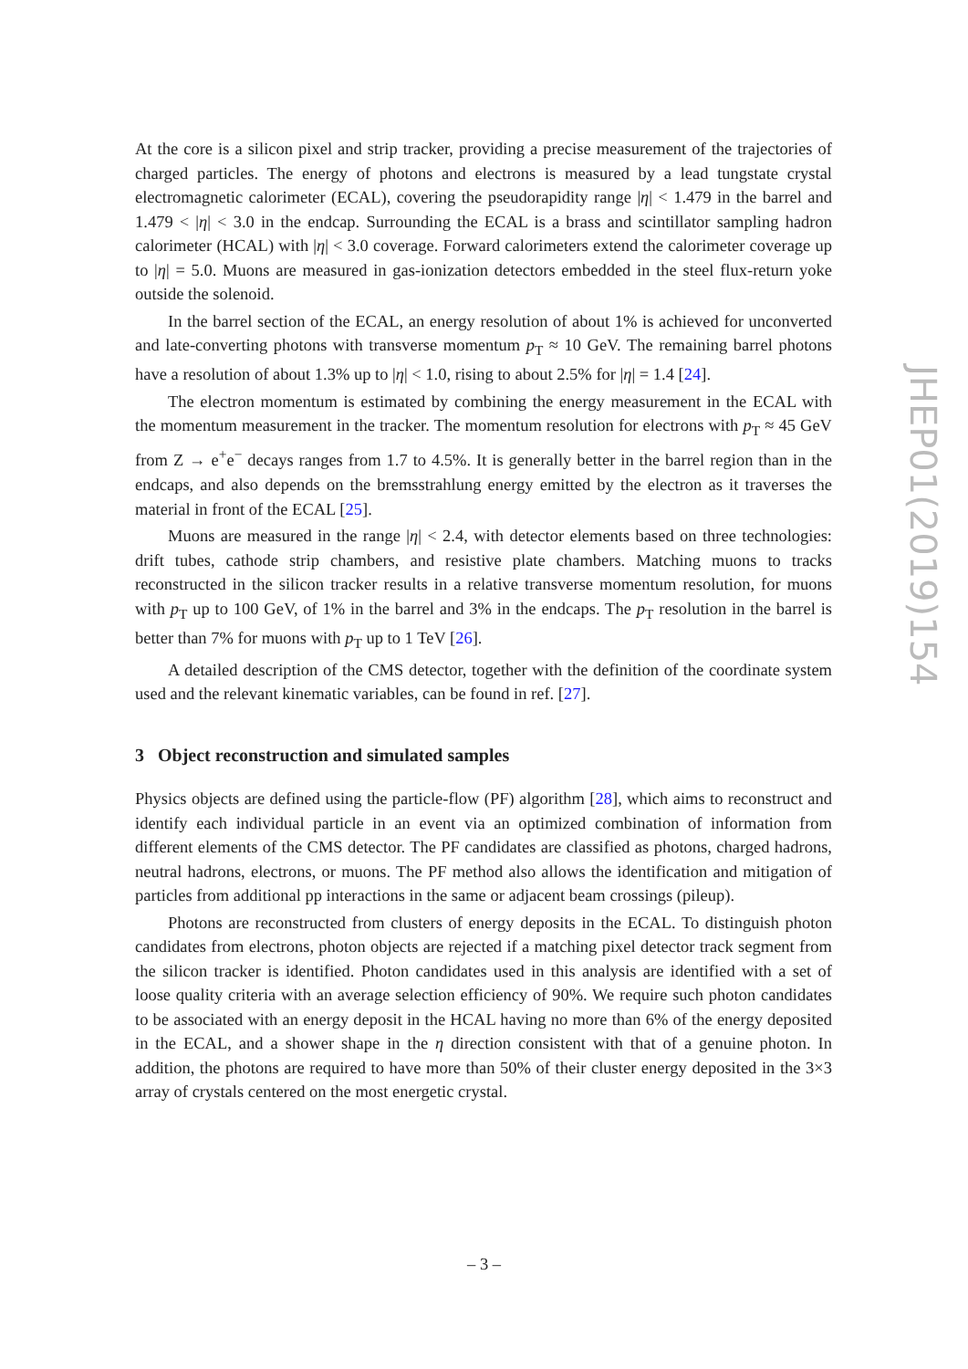At the core is a silicon pixel and strip tracker, providing a precise measurement of the trajectories of charged particles. The energy of photons and electrons is measured by a lead tungstate crystal electromagnetic calorimeter (ECAL), covering the pseudorapidity range |η| < 1.479 in the barrel and 1.479 < |η| < 3.0 in the endcap. Surrounding the ECAL is a brass and scintillator sampling hadron calorimeter (HCAL) with |η| < 3.0 coverage. Forward calorimeters extend the calorimeter coverage up to |η| = 5.0. Muons are measured in gas-ionization detectors embedded in the steel flux-return yoke outside the solenoid.
In the barrel section of the ECAL, an energy resolution of about 1% is achieved for unconverted and late-converting photons with transverse momentum p<sub>T</sub> ≈ 10 GeV. The remaining barrel photons have a resolution of about 1.3% up to |η| < 1.0, rising to about 2.5% for |η| = 1.4 [24].
The electron momentum is estimated by combining the energy measurement in the ECAL with the momentum measurement in the tracker. The momentum resolution for electrons with p<sub>T</sub> ≈ 45 GeV from Z → e<sup>+</sup>e<sup>−</sup> decays ranges from 1.7 to 4.5%. It is generally better in the barrel region than in the endcaps, and also depends on the bremsstrahlung energy emitted by the electron as it traverses the material in front of the ECAL [25].
Muons are measured in the range |η| < 2.4, with detector elements based on three technologies: drift tubes, cathode strip chambers, and resistive plate chambers. Matching muons to tracks reconstructed in the silicon tracker results in a relative transverse momentum resolution, for muons with p<sub>T</sub> up to 100 GeV, of 1% in the barrel and 3% in the endcaps. The p<sub>T</sub> resolution in the barrel is better than 7% for muons with p<sub>T</sub> up to 1 TeV [26].
A detailed description of the CMS detector, together with the definition of the coordinate system used and the relevant kinematic variables, can be found in ref. [27].
3 Object reconstruction and simulated samples
Physics objects are defined using the particle-flow (PF) algorithm [28], which aims to reconstruct and identify each individual particle in an event via an optimized combination of information from different elements of the CMS detector. The PF candidates are classified as photons, charged hadrons, neutral hadrons, electrons, or muons. The PF method also allows the identification and mitigation of particles from additional pp interactions in the same or adjacent beam crossings (pileup).
Photons are reconstructed from clusters of energy deposits in the ECAL. To distinguish photon candidates from electrons, photon objects are rejected if a matching pixel detector track segment from the silicon tracker is identified. Photon candidates used in this analysis are identified with a set of loose quality criteria with an average selection efficiency of 90%. We require such photon candidates to be associated with an energy deposit in the HCAL having no more than 6% of the energy deposited in the ECAL, and a shower shape in the η direction consistent with that of a genuine photon. In addition, the photons are required to have more than 50% of their cluster energy deposited in the 3×3 array of crystals centered on the most energetic crystal.
JHEP01(2019)154
– 3 –